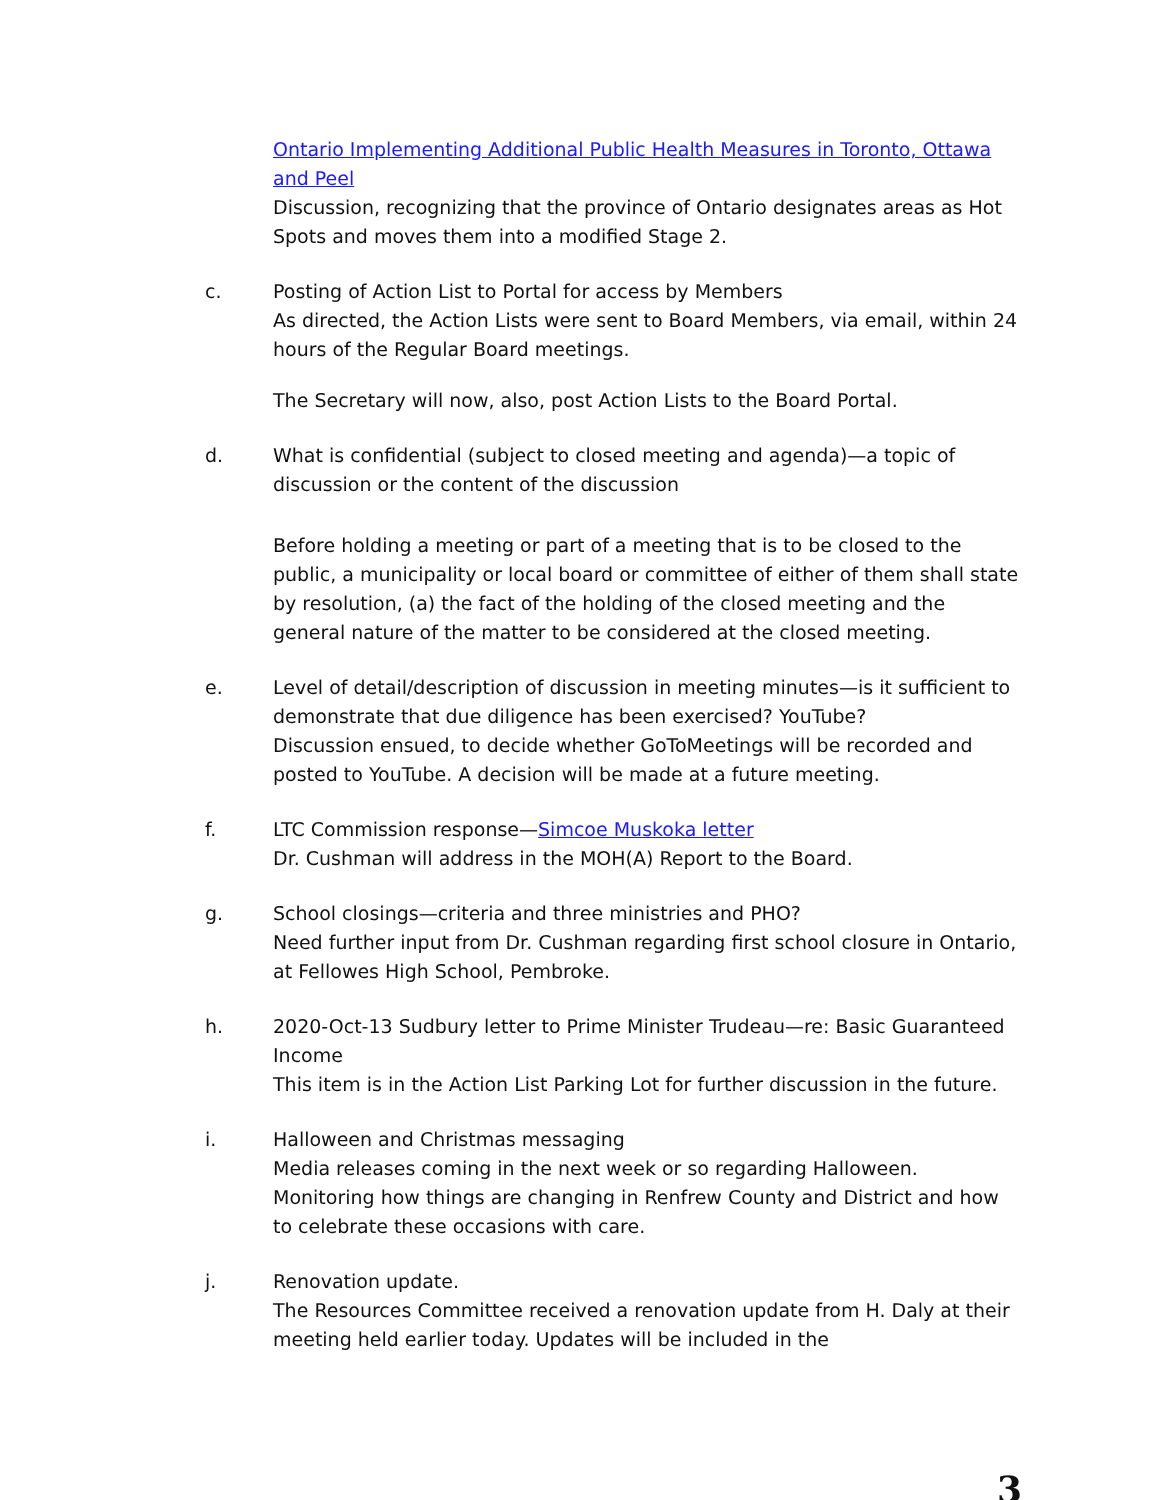Ontario Implementing Additional Public Health Measures in Toronto, Ottawa and Peel
Discussion, recognizing that the province of Ontario designates areas as Hot Spots and moves them into a modified Stage 2.
c. Posting of Action List to Portal for access by Members
As directed, the Action Lists were sent to Board Members, via email, within 24 hours of the Regular Board meetings.
The Secretary will now, also, post Action Lists to the Board Portal.
d. What is confidential (subject to closed meeting and agenda)—a topic of discussion or the content of the discussion
Before holding a meeting or part of a meeting that is to be closed to the public, a municipality or local board or committee of either of them shall state by resolution, (a) the fact of the holding of the closed meeting and the general nature of the matter to be considered at the closed meeting.
e. Level of detail/description of discussion in meeting minutes—is it sufficient to demonstrate that due diligence has been exercised? YouTube?
Discussion ensued, to decide whether GoToMeetings will be recorded and posted to YouTube. A decision will be made at a future meeting.
f. LTC Commission response—Simcoe Muskoka letter
Dr. Cushman will address in the MOH(A) Report to the Board.
g. School closings—criteria and three ministries and PHO?
Need further input from Dr. Cushman regarding first school closure in Ontario, at Fellowes High School, Pembroke.
h. 2020-Oct-13 Sudbury letter to Prime Minister Trudeau—re: Basic Guaranteed Income
This item is in the Action List Parking Lot for further discussion in the future.
i. Halloween and Christmas messaging
Media releases coming in the next week or so regarding Halloween. Monitoring how things are changing in Renfrew County and District and how to celebrate these occasions with care.
j. Renovation update.
The Resources Committee received a renovation update from H. Daly at their meeting held earlier today. Updates will be included in the
3